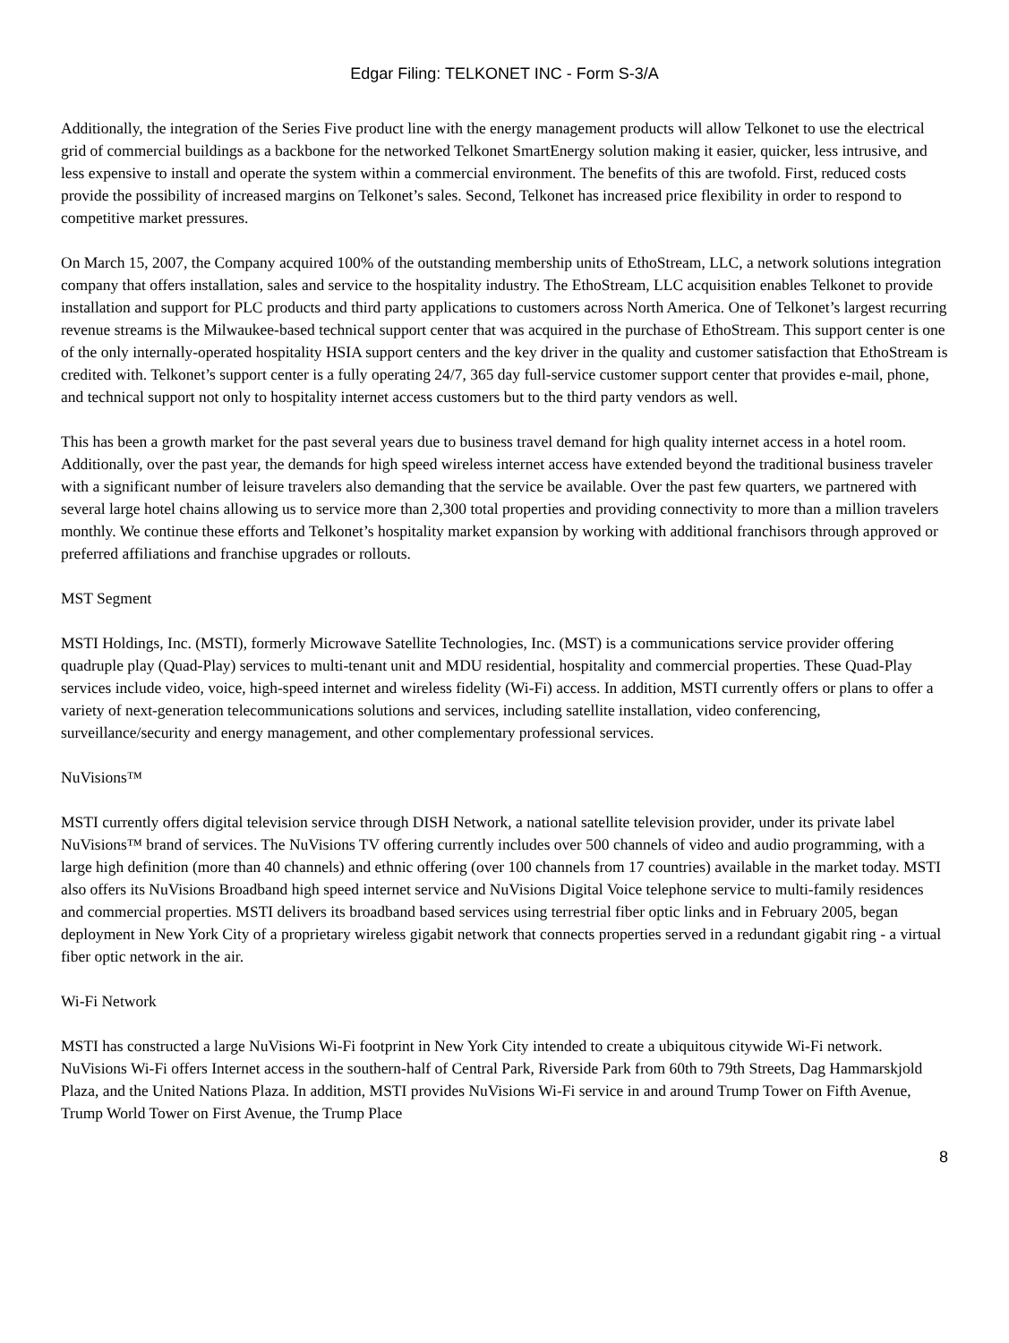Edgar Filing: TELKONET INC - Form S-3/A
Additionally, the integration of the Series Five product line with the energy management products will allow Telkonet to use the electrical grid of commercial buildings as a backbone for the networked Telkonet SmartEnergy solution making it easier, quicker, less intrusive, and less expensive to install and operate the system within a commercial environment. The benefits of this are twofold. First, reduced costs provide the possibility of increased margins on Telkonet’s sales. Second, Telkonet has increased price flexibility in order to respond to competitive market pressures.
On March 15, 2007, the Company acquired 100% of the outstanding membership units of EthoStream, LLC, a network solutions integration company that offers installation, sales and service to the hospitality industry. The EthoStream, LLC acquisition enables Telkonet to provide installation and support for PLC products and third party applications to customers across North America. One of Telkonet’s largest recurring revenue streams is the Milwaukee-based technical support center that was acquired in the purchase of EthoStream. This support center is one of the only internally-operated hospitality HSIA support centers and the key driver in the quality and customer satisfaction that EthoStream is credited with. Telkonet’s support center is a fully operating 24/7, 365 day full-service customer support center that provides e-mail, phone, and technical support not only to hospitality internet access customers but to the third party vendors as well.
This has been a growth market for the past several years due to business travel demand for high quality internet access in a hotel room. Additionally, over the past year, the demands for high speed wireless internet access have extended beyond the traditional business traveler with a significant number of leisure travelers also demanding that the service be available. Over the past few quarters, we partnered with several large hotel chains allowing us to service more than 2,300 total properties and providing connectivity to more than a million travelers monthly. We continue these efforts and Telkonet’s hospitality market expansion by working with additional franchisors through approved or preferred affiliations and franchise upgrades or rollouts.
MST Segment
MSTI Holdings, Inc. (MSTI), formerly Microwave Satellite Technologies, Inc. (MST) is a communications service provider offering quadruple play (Quad-Play) services to multi-tenant unit and MDU residential, hospitality and commercial properties. These Quad-Play services include video, voice, high-speed internet and wireless fidelity (Wi-Fi) access. In addition, MSTI currently offers or plans to offer a variety of next-generation telecommunications solutions and services, including satellite installation, video conferencing, surveillance/security and energy management, and other complementary professional services.
NuVisions™
MSTI currently offers digital television service through DISH Network, a national satellite television provider, under its private label NuVisions™ brand of services. The NuVisions TV offering currently includes over 500 channels of video and audio programming, with a large high definition (more than 40 channels) and ethnic offering (over 100 channels from 17 countries) available in the market today. MSTI also offers its NuVisions Broadband high speed internet service and NuVisions Digital Voice telephone service to multi-family residences and commercial properties. MSTI delivers its broadband based services using terrestrial fiber optic links and in February 2005, began deployment in New York City of a proprietary wireless gigabit network that connects properties served in a redundant gigabit ring - a virtual fiber optic network in the air.
Wi-Fi Network
MSTI has constructed a large NuVisions Wi-Fi footprint in New York City intended to create a ubiquitous citywide Wi-Fi network. NuVisions Wi-Fi offers Internet access in the southern-half of Central Park, Riverside Park from 60th to 79th Streets, Dag Hammarskjold Plaza, and the United Nations Plaza. In addition, MSTI provides NuVisions Wi-Fi service in and around Trump Tower on Fifth Avenue, Trump World Tower on First Avenue, the Trump Place
8